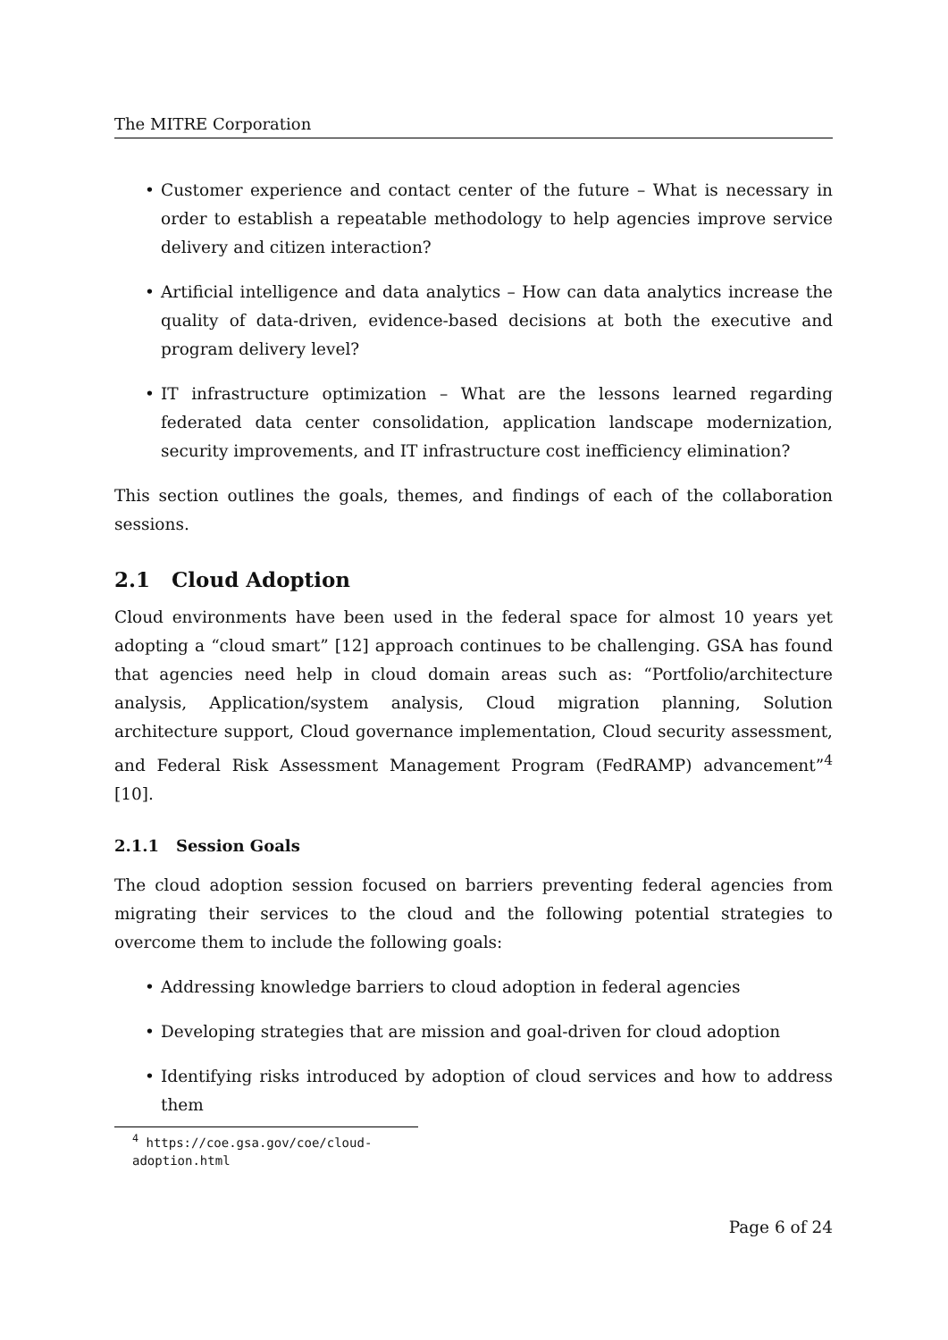The MITRE Corporation
• Customer experience and contact center of the future – What is necessary in order to establish a repeatable methodology to help agencies improve service delivery and citizen interaction?
• Artificial intelligence and data analytics – How can data analytics increase the quality of data-driven, evidence-based decisions at both the executive and program delivery level?
• IT infrastructure optimization – What are the lessons learned regarding federated data center consolidation, application landscape modernization, security improvements, and IT infrastructure cost inefficiency elimination?
This section outlines the goals, themes, and findings of each of the collaboration sessions.
2.1 Cloud Adoption
Cloud environments have been used in the federal space for almost 10 years yet adopting a “cloud smart” [12] approach continues to be challenging. GSA has found that agencies need help in cloud domain areas such as: “Portfolio/architecture analysis, Application/system analysis, Cloud migration planning, Solution architecture support, Cloud governance implementation, Cloud security assessment, and Federal Risk Assessment Management Program (FedRAMP) advancement”<sup>4</sup> [10].
2.1.1 Session Goals
The cloud adoption session focused on barriers preventing federal agencies from migrating their services to the cloud and the following potential strategies to overcome them to include the following goals:
• Addressing knowledge barriers to cloud adoption in federal agencies
• Developing strategies that are mission and goal-driven for cloud adoption
• Identifying risks introduced by adoption of cloud services and how to address them
<sup>4</sup> https://coe.gsa.gov/coe/cloud-adoption.html
Page 6 of 24